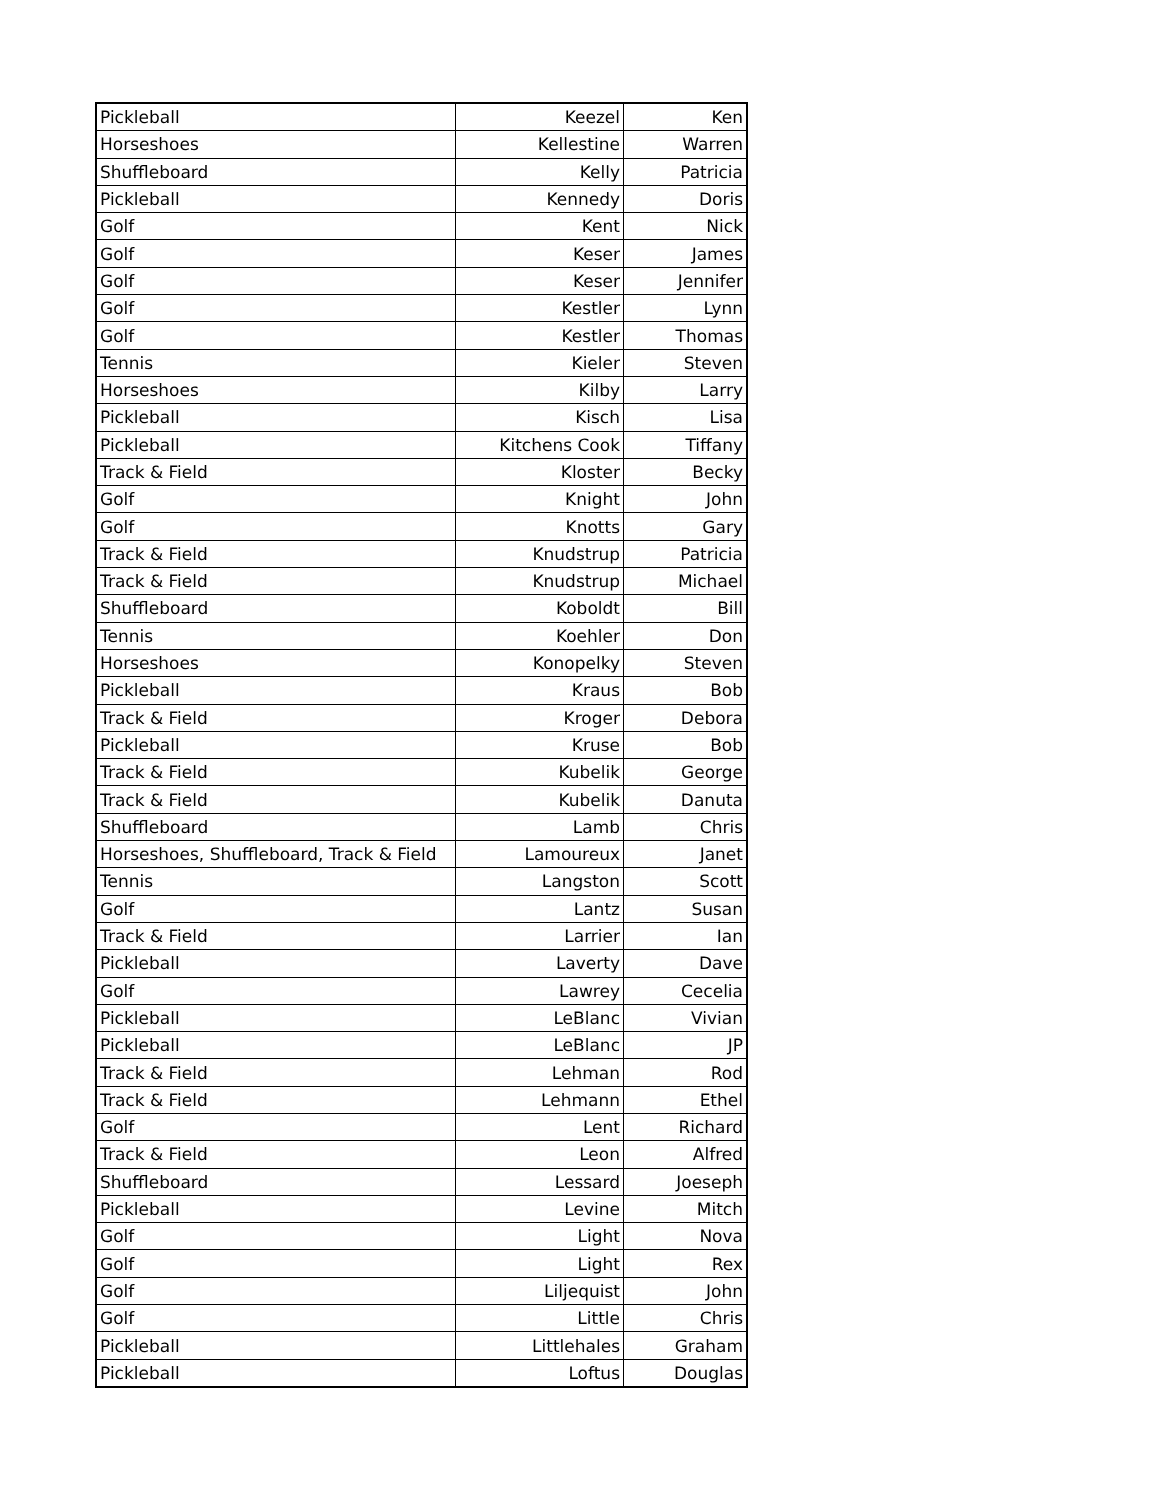| Pickleball | Keezel | Ken |
| Horseshoes | Kellestine | Warren |
| Shuffleboard | Kelly | Patricia |
| Pickleball | Kennedy | Doris |
| Golf | Kent | Nick |
| Golf | Keser | James |
| Golf | Keser | Jennifer |
| Golf | Kestler | Lynn |
| Golf | Kestler | Thomas |
| Tennis | Kieler | Steven |
| Horseshoes | Kilby | Larry |
| Pickleball | Kisch | Lisa |
| Pickleball | Kitchens Cook | Tiffany |
| Track & Field | Kloster | Becky |
| Golf | Knight | John |
| Golf | Knotts | Gary |
| Track & Field | Knudstrup | Patricia |
| Track & Field | Knudstrup | Michael |
| Shuffleboard | Koboldt | Bill |
| Tennis | Koehler | Don |
| Horseshoes | Konopelky | Steven |
| Pickleball | Kraus | Bob |
| Track & Field | Kroger | Debora |
| Pickleball | Kruse | Bob |
| Track & Field | Kubelik | George |
| Track & Field | Kubelik | Danuta |
| Shuffleboard | Lamb | Chris |
| Horseshoes, Shuffleboard, Track & Field | Lamoureux | Janet |
| Tennis | Langston | Scott |
| Golf | Lantz | Susan |
| Track & Field | Larrier | Ian |
| Pickleball | Laverty | Dave |
| Golf | Lawrey | Cecelia |
| Pickleball | LeBlanc | Vivian |
| Pickleball | LeBlanc | JP |
| Track & Field | Lehman | Rod |
| Track & Field | Lehmann | Ethel |
| Golf | Lent | Richard |
| Track & Field | Leon | Alfred |
| Shuffleboard | Lessard | Joeseph |
| Pickleball | Levine | Mitch |
| Golf | Light | Nova |
| Golf | Light | Rex |
| Golf | Liljequist | John |
| Golf | Little | Chris |
| Pickleball | Littlehales | Graham |
| Pickleball | Loftus | Douglas |